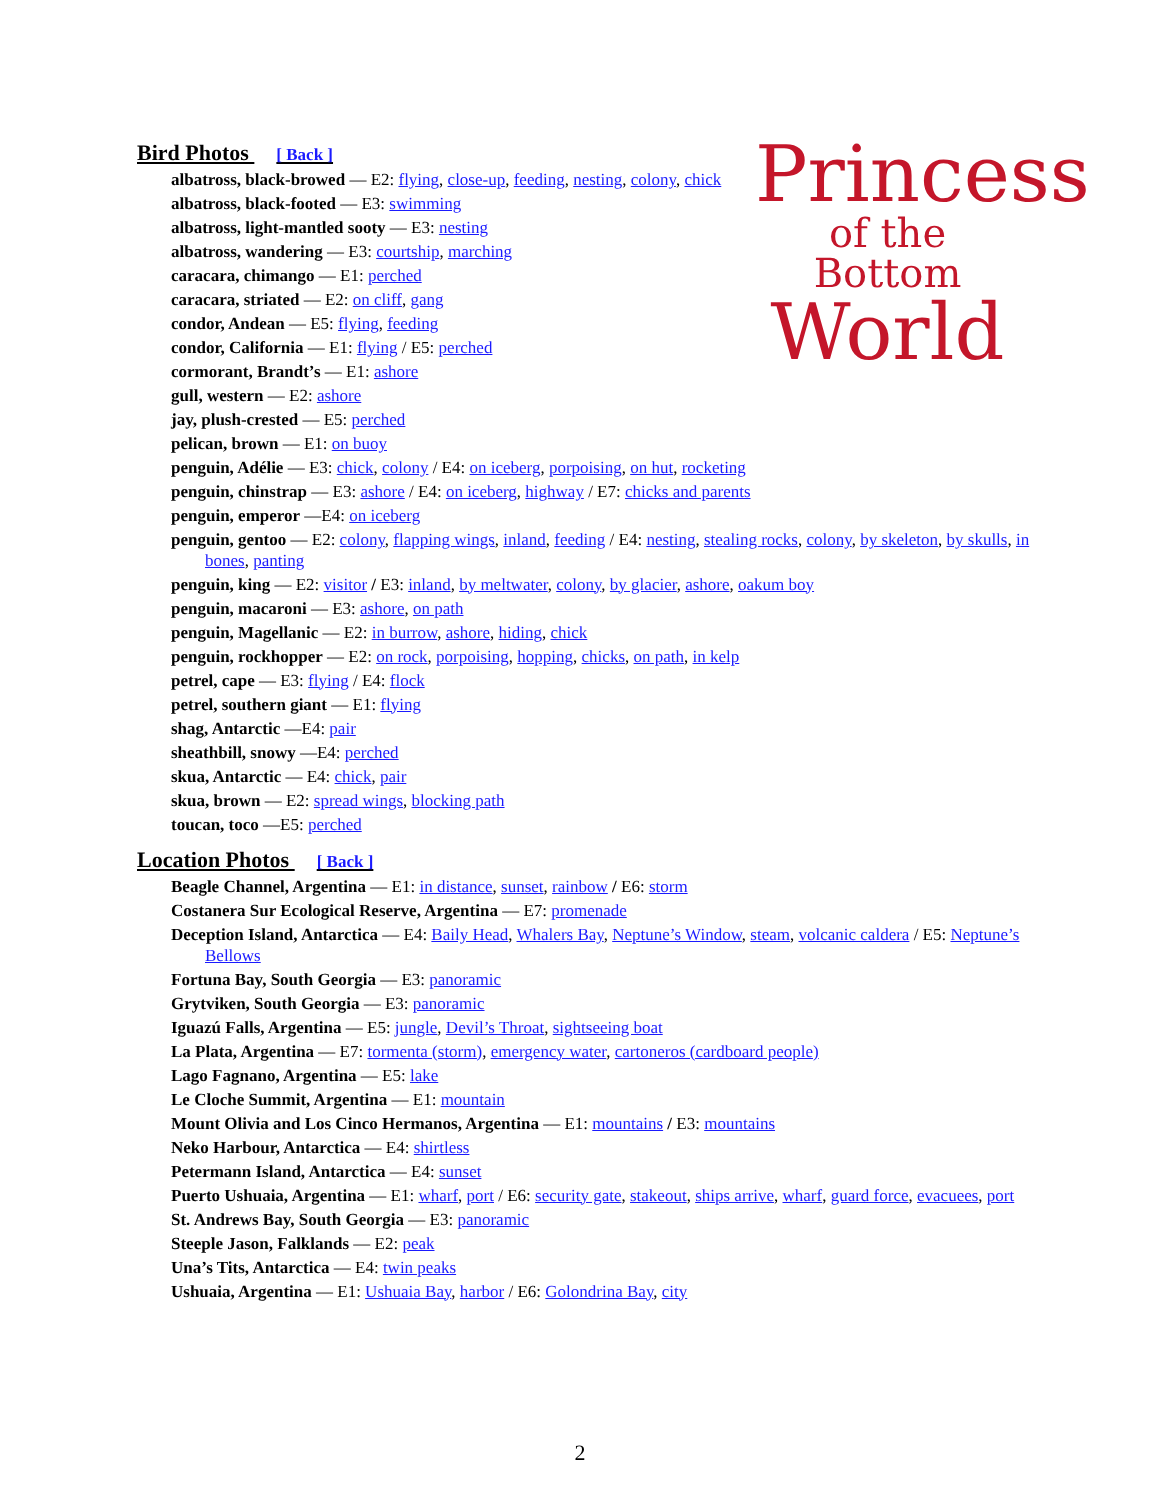Princess
of the Bottom
World
Bird Photos [ Back ]
albatross, black-browed — E2: flying, close-up, feeding, nesting, colony, chick
albatross, black-footed — E3: swimming
albatross, light-mantled sooty — E3: nesting
albatross, wandering — E3: courtship, marching
caracara, chimango — E1: perched
caracara, striated — E2: on cliff, gang
condor, Andean — E5: flying, feeding
condor, California — E1: flying / E5: perched
cormorant, Brandt’s — E1: ashore
gull, western — E2: ashore
jay, plush-crested — E5: perched
pelican, brown — E1: on buoy
penguin, Adélie — E3: chick, colony / E4: on iceberg, porpoising, on hut, rocketing
penguin, chinstrap — E3: ashore / E4: on iceberg, highway / E7: chicks and parents
penguin, emperor —E4: on iceberg
penguin, gentoo — E2: colony, flapping wings, inland, feeding / E4: nesting, stealing rocks, colony, by skeleton, by skulls, in bones, panting
penguin, king — E2: visitor / E3: inland, by meltwater, colony, by glacier, ashore, oakum boy
penguin, macaroni — E3: ashore, on path
penguin, Magellanic — E2: in burrow, ashore, hiding, chick
penguin, rockhopper — E2: on rock, porpoising, hopping, chicks, on path, in kelp
petrel, cape — E3: flying / E4: flock
petrel, southern giant — E1: flying
shag, Antarctic —E4: pair
sheathbill, snowy —E4: perched
skua, Antarctic — E4: chick, pair
skua, brown — E2: spread wings, blocking path
toucan, toco —E5: perched
Location Photos [ Back ]
Beagle Channel, Argentina — E1: in distance, sunset, rainbow / E6: storm
Costanera Sur Ecological Reserve, Argentina — E7: promenade
Deception Island, Antarctica — E4: Baily Head, Whalers Bay, Neptune’s Window, steam, volcanic caldera / E5: Neptune’s Bellows
Fortuna Bay, South Georgia — E3: panoramic
Grytviken, South Georgia — E3: panoramic
Iguazú Falls, Argentina — E5: jungle, Devil’s Throat, sightseeing boat
La Plata, Argentina — E7: tormenta (storm), emergency water, cartoneros (cardboard people)
Lago Fagnano, Argentina — E5: lake
Le Cloche Summit, Argentina — E1: mountain
Mount Olivia and Los Cinco Hermanos, Argentina — E1: mountains / E3: mountains
Neko Harbour, Antarctica — E4: shirtless
Petermann Island, Antarctica — E4: sunset
Puerto Ushuaia, Argentina — E1: wharf, port / E6: security gate, stakeout, ships arrive, wharf, guard force, evacuees, port
St. Andrews Bay, South Georgia — E3: panoramic
Steeple Jason, Falklands — E2: peak
Una’s Tits, Antarctica — E4: twin peaks
Ushuaia, Argentina — E1: Ushuaia Bay, harbor / E6: Golondrina Bay, city
2